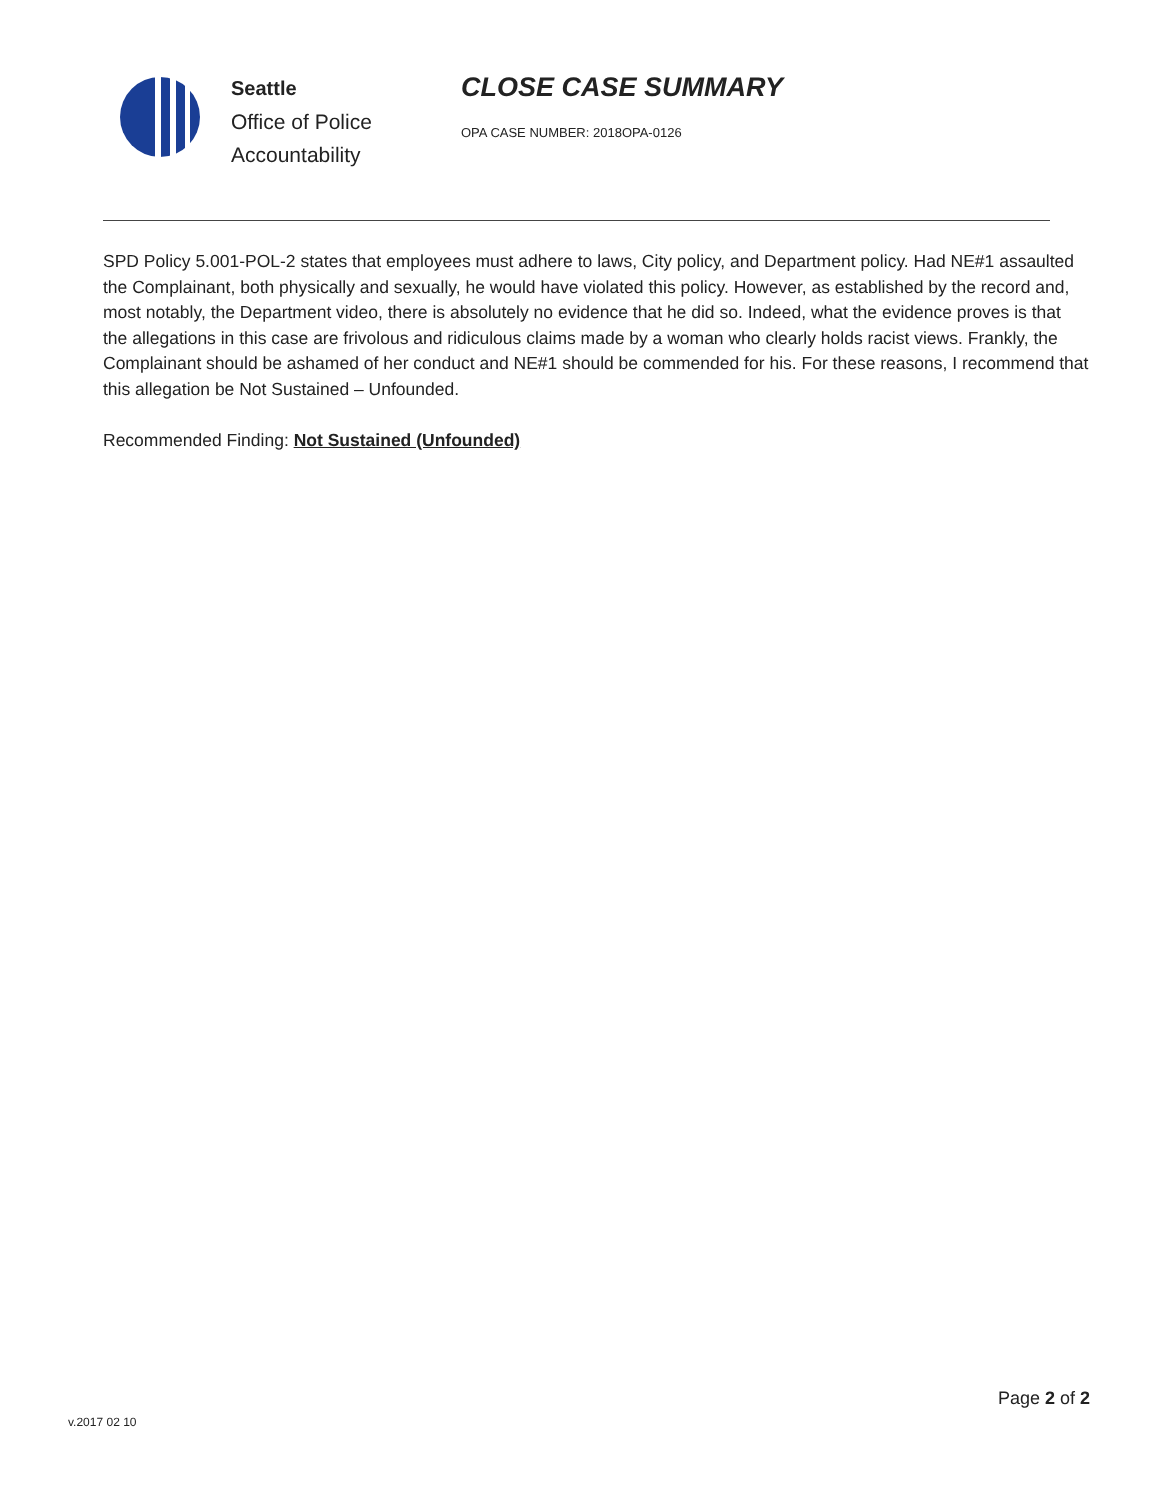Seattle
Office of Police
Accountability
CLOSE CASE SUMMARY
OPA CASE NUMBER: 2018OPA-0126
SPD Policy 5.001-POL-2 states that employees must adhere to laws, City policy, and Department policy. Had NE#1 assaulted the Complainant, both physically and sexually, he would have violated this policy. However, as established by the record and, most notably, the Department video, there is absolutely no evidence that he did so. Indeed, what the evidence proves is that the allegations in this case are frivolous and ridiculous claims made by a woman who clearly holds racist views. Frankly, the Complainant should be ashamed of her conduct and NE#1 should be commended for his. For these reasons, I recommend that this allegation be Not Sustained – Unfounded.
Recommended Finding: Not Sustained (Unfounded)
Page 2 of 2
v.2017 02 10